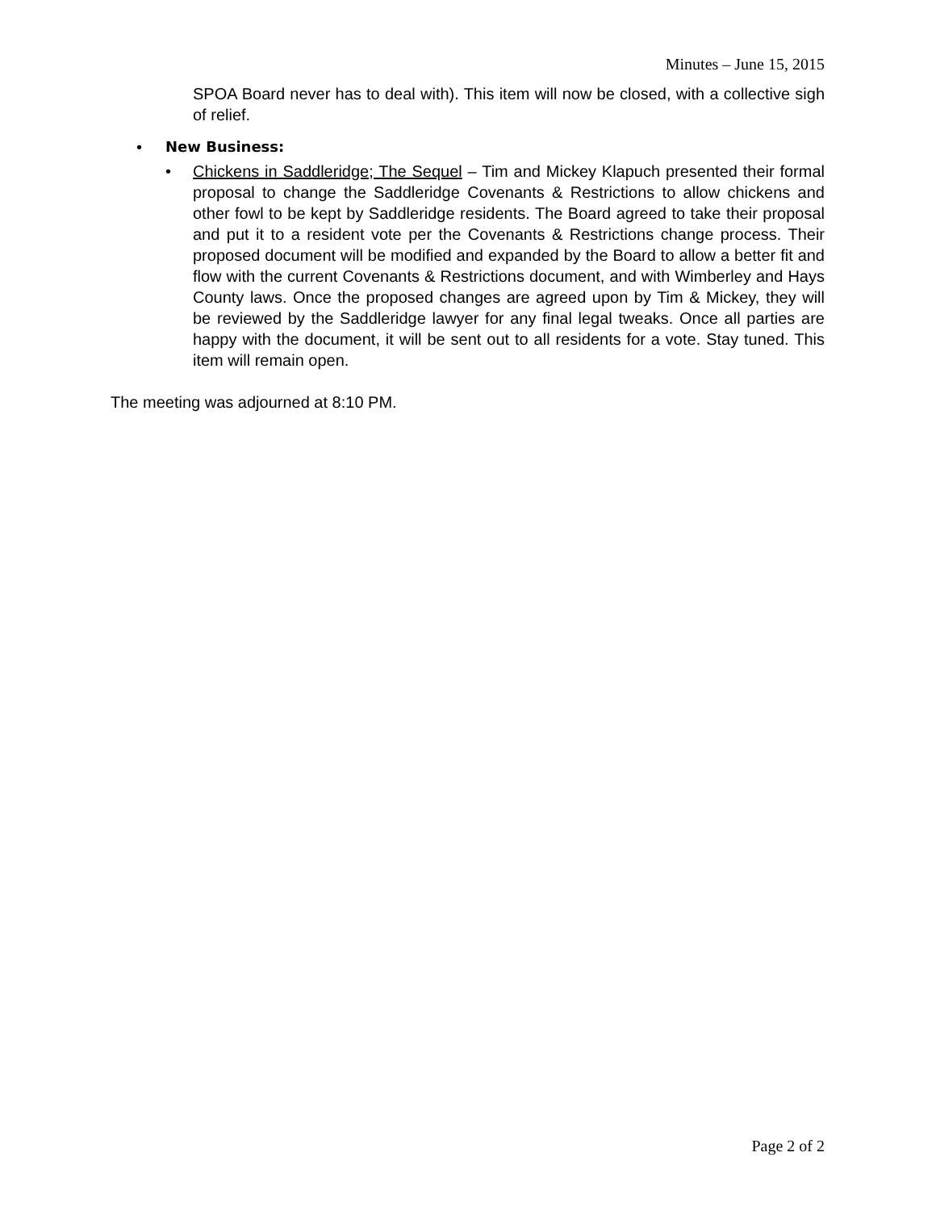Minutes – June 15, 2015
SPOA Board never has to deal with). This item will now be closed, with a collective sigh of relief.
• New Business:
• Chickens in Saddleridge; The Sequel – Tim and Mickey Klapuch presented their formal proposal to change the Saddleridge Covenants & Restrictions to allow chickens and other fowl to be kept by Saddleridge residents. The Board agreed to take their proposal and put it to a resident vote per the Covenants & Restrictions change process. Their proposed document will be modified and expanded by the Board to allow a better fit and flow with the current Covenants & Restrictions document, and with Wimberley and Hays County laws. Once the proposed changes are agreed upon by Tim & Mickey, they will be reviewed by the Saddleridge lawyer for any final legal tweaks. Once all parties are happy with the document, it will be sent out to all residents for a vote. Stay tuned. This item will remain open.
The meeting was adjourned at 8:10 PM.
Page 2 of 2